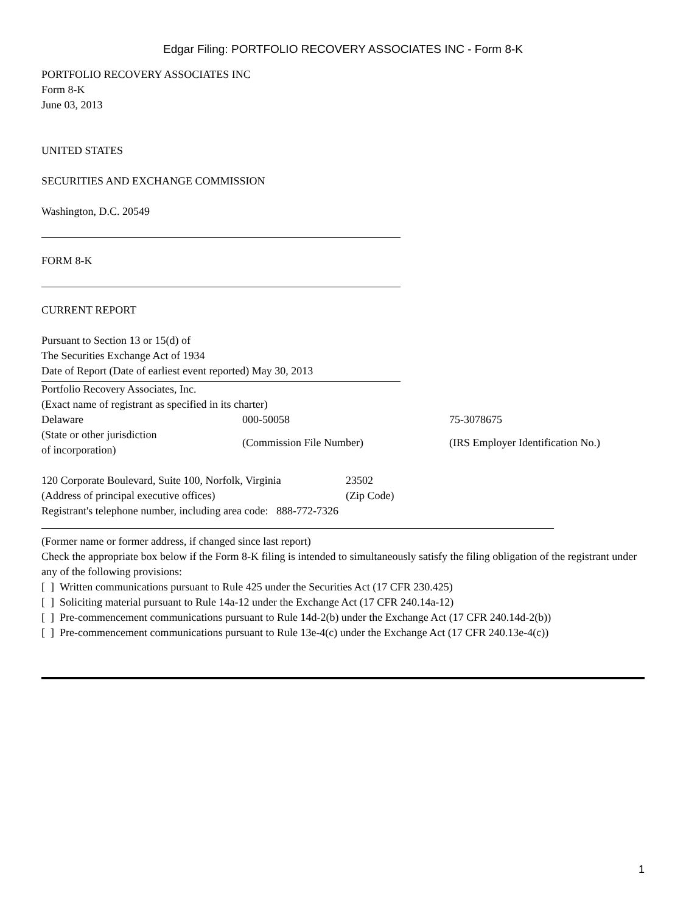Edgar Filing: PORTFOLIO RECOVERY ASSOCIATES INC - Form 8-K
PORTFOLIO RECOVERY ASSOCIATES INC
Form 8-K
June 03, 2013
UNITED STATES
SECURITIES AND EXCHANGE COMMISSION
Washington, D.C. 20549
FORM 8-K
CURRENT REPORT
Pursuant to Section 13 or 15(d) of
The Securities Exchange Act of 1934
Date of Report (Date of earliest event reported) May 30, 2013
| Portfolio Recovery Associates, Inc. | | |
| (Exact name of registrant as specified in its charter) | | |
| Delaware | 000-50058 | 75-3078675 |
| (State or other jurisdiction of incorporation) | (Commission File Number) | (IRS Employer Identification No.) |
| 120 Corporate Boulevard, Suite 100, Norfolk, Virginia | 23502 |
| (Address of principal executive offices) | (Zip Code) |
| Registrant's telephone number, including area code: 888-772-7326 | |
(Former name or former address, if changed since last report)
Check the appropriate box below if the Form 8-K filing is intended to simultaneously satisfy the filing obligation of the registrant under any of the following provisions:
[ ] Written communications pursuant to Rule 425 under the Securities Act (17 CFR 230.425)
[ ] Soliciting material pursuant to Rule 14a-12 under the Exchange Act (17 CFR 240.14a-12)
[ ] Pre-commencement communications pursuant to Rule 14d-2(b) under the Exchange Act (17 CFR 240.14d-2(b))
[ ] Pre-commencement communications pursuant to Rule 13e-4(c) under the Exchange Act (17 CFR 240.13e-4(c))
1